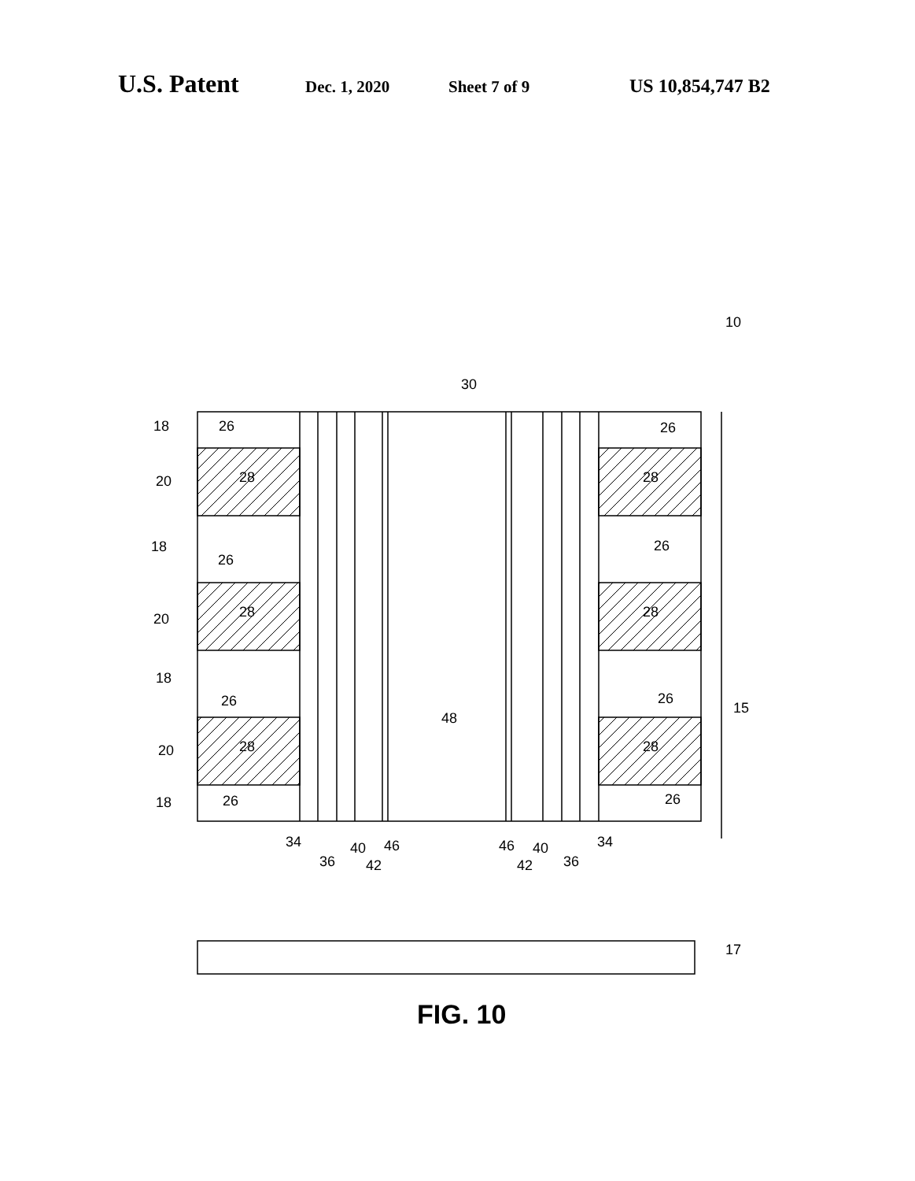U.S. Patent Dec. 1, 2020 Sheet 7 of 9 US 10,854,747 B2
10
30
26
26
28
28
26
26
28
28
26
26
48
28
28
26
26
18
20
18
20
18
20
18
15
17
34
36
40
42
46
46
42
40
36
34
FIG. 10